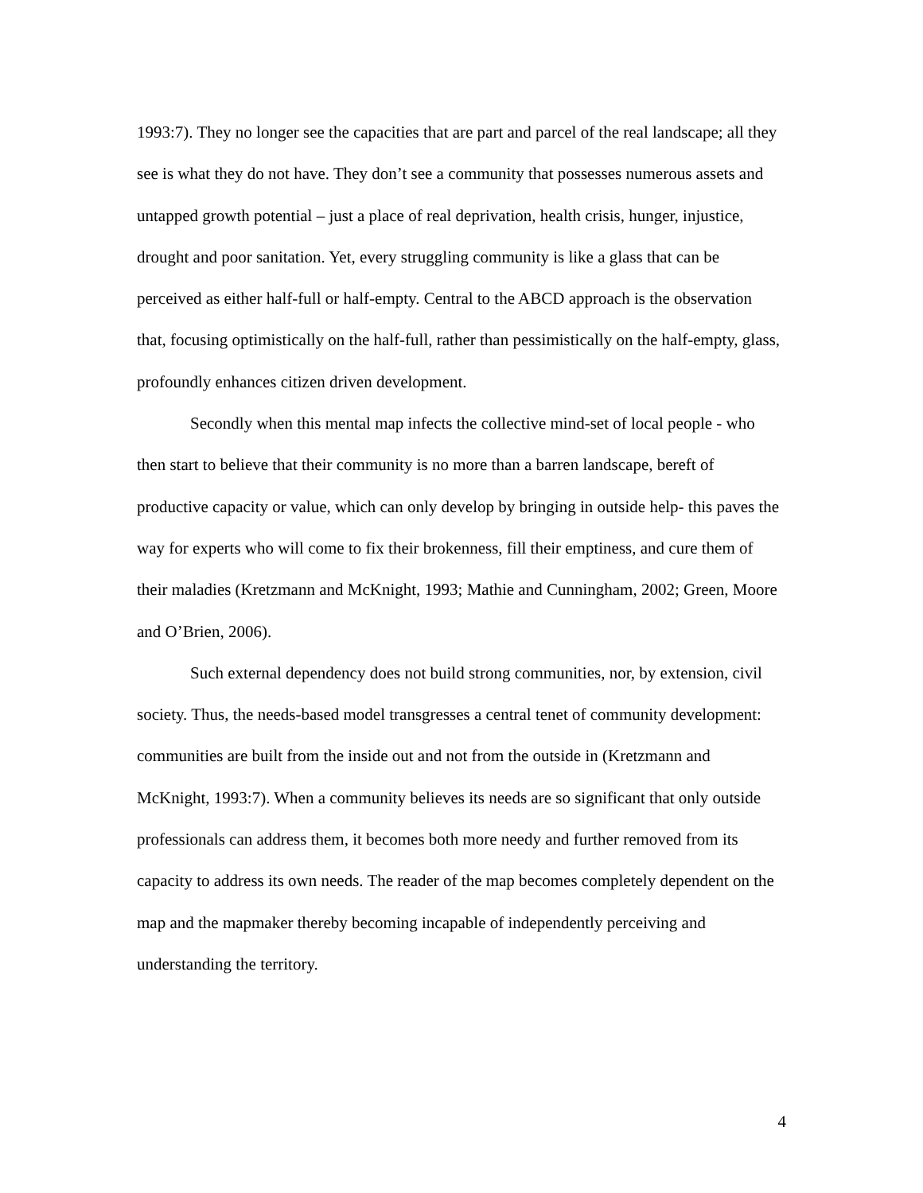1993:7). They no longer see the capacities that are part and parcel of the real landscape; all they see is what they do not have. They don’t see a community that possesses numerous assets and untapped growth potential – just a place of real deprivation, health crisis, hunger, injustice, drought and poor sanitation. Yet, every struggling community is like a glass that can be perceived as either half-full or half-empty. Central to the ABCD approach is the observation that, focusing optimistically on the half-full, rather than pessimistically on the half-empty, glass, profoundly enhances citizen driven development.
Secondly when this mental map infects the collective mind-set of local people - who then start to believe that their community is no more than a barren landscape, bereft of productive capacity or value, which can only develop by bringing in outside help- this paves the way for experts who will come to fix their brokenness, fill their emptiness, and cure them of their maladies (Kretzmann and McKnight, 1993; Mathie and Cunningham, 2002; Green, Moore and O’Brien, 2006).
Such external dependency does not build strong communities, nor, by extension, civil society. Thus, the needs-based model transgresses a central tenet of community development: communities are built from the inside out and not from the outside in (Kretzmann and McKnight, 1993:7). When a community believes its needs are so significant that only outside professionals can address them, it becomes both more needy and further removed from its capacity to address its own needs. The reader of the map becomes completely dependent on the map and the mapmaker thereby becoming incapable of independently perceiving and understanding the territory.
4